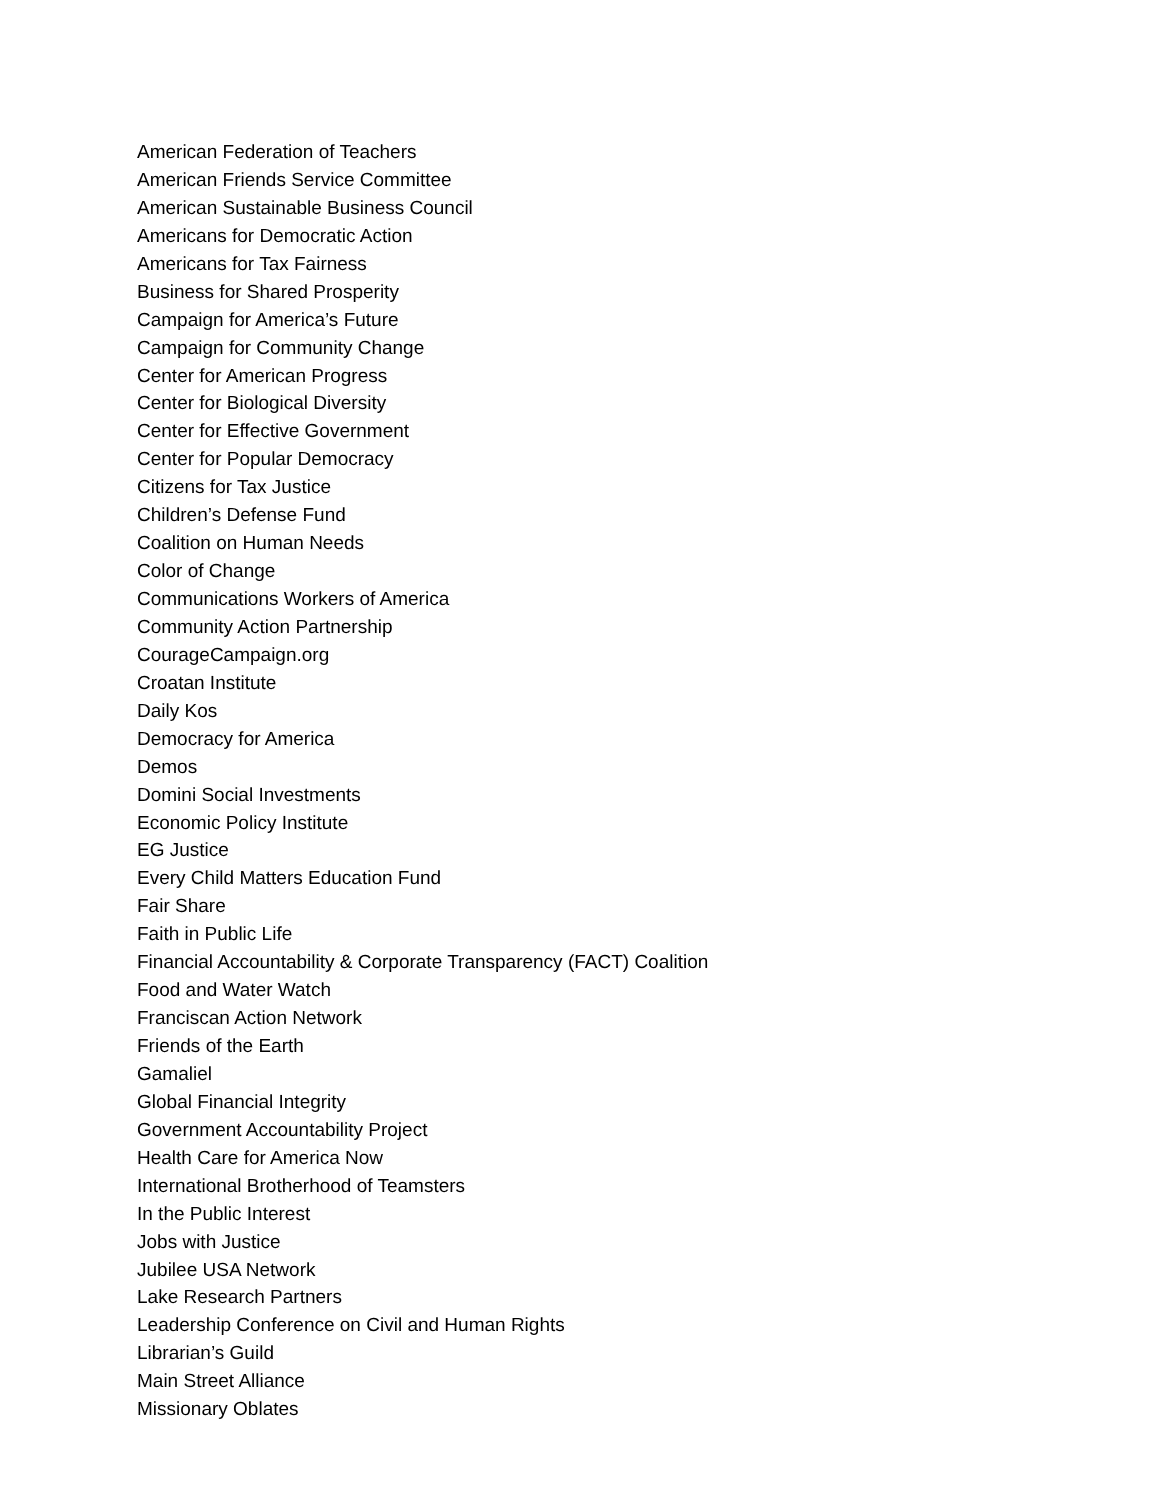American Federation of Teachers
American Friends Service Committee
American Sustainable Business Council
Americans for Democratic Action
Americans for Tax Fairness
Business for Shared Prosperity
Campaign for America’s Future
Campaign for Community Change
Center for American Progress
Center for Biological Diversity
Center for Effective Government
Center for Popular Democracy
Citizens for Tax Justice
Children’s Defense Fund
Coalition on Human Needs
Color of Change
Communications Workers of America
Community Action Partnership
CourageCampaign.org
Croatan Institute
Daily Kos
Democracy for America
Demos
Domini Social Investments
Economic Policy Institute
EG Justice
Every Child Matters Education Fund
Fair Share
Faith in Public Life
Financial Accountability & Corporate Transparency (FACT) Coalition
Food and Water Watch
Franciscan Action Network
Friends of the Earth
Gamaliel
Global Financial Integrity
Government Accountability Project
Health Care for America Now
International Brotherhood of Teamsters
In the Public Interest
Jobs with Justice
Jubilee USA Network
Lake Research Partners
Leadership Conference on Civil and Human Rights
Librarian’s Guild
Main Street Alliance
Missionary Oblates